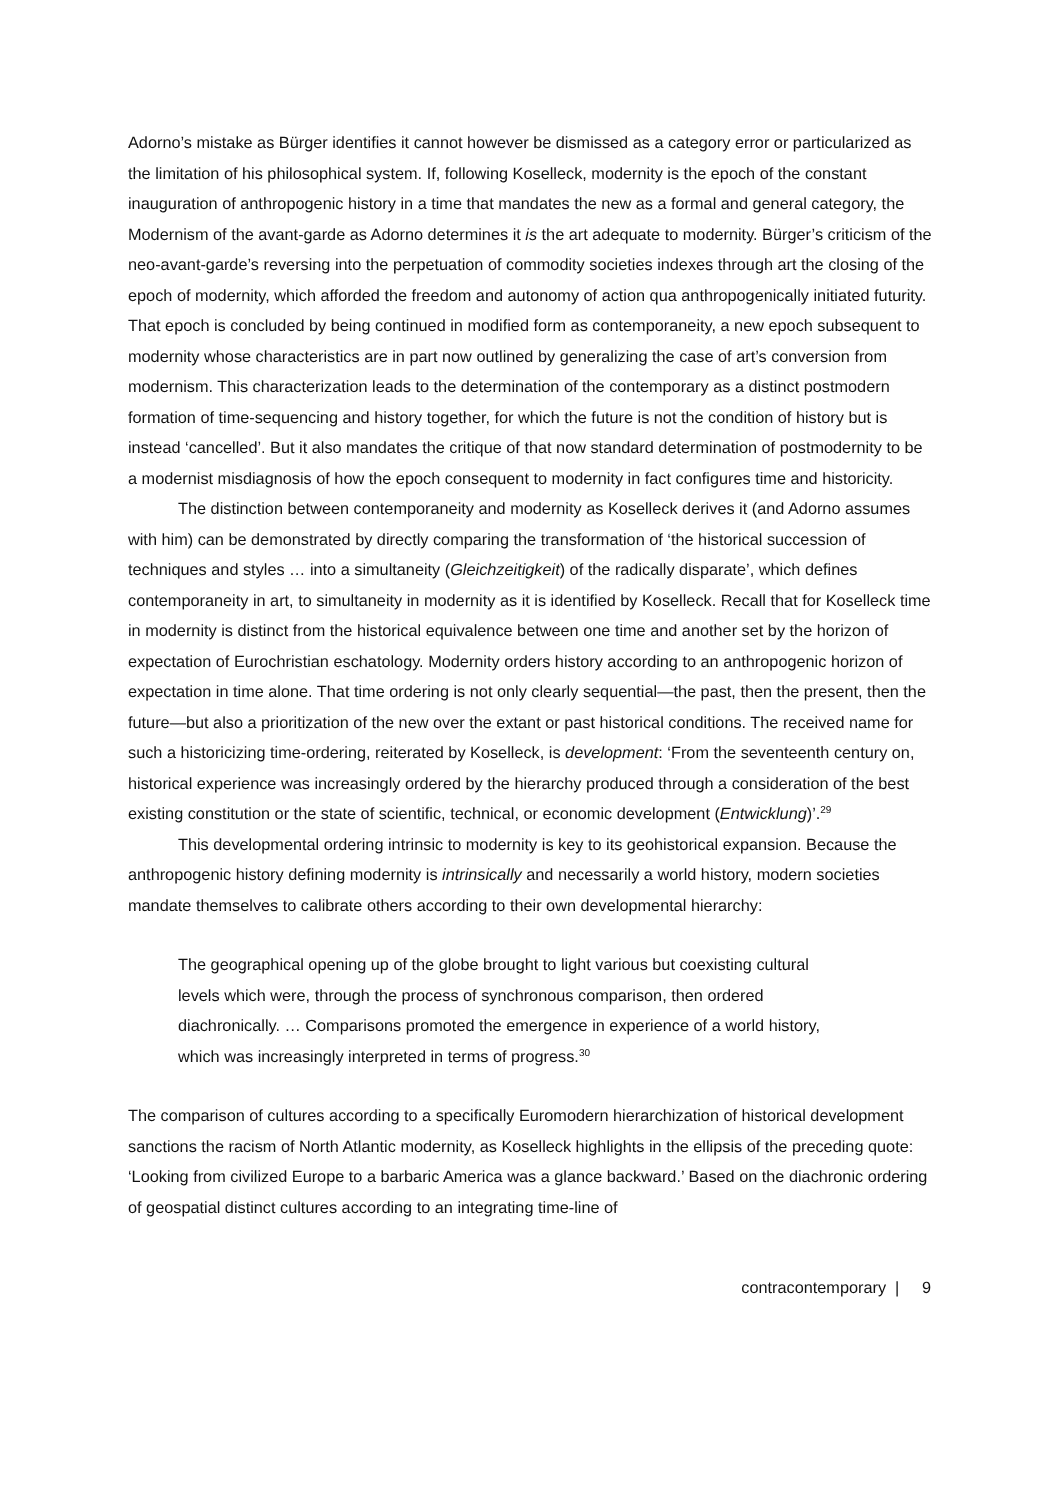Adorno’s mistake as Bürger identifies it cannot however be dismissed as a category error or particularized as the limitation of his philosophical system. If, following Koselleck, modernity is the epoch of the constant inauguration of anthropogenic history in a time that mandates the new as a formal and general category, the Modernism of the avant-garde as Adorno determines it is the art adequate to modernity. Bürger’s criticism of the neo-avant-garde’s reversing into the perpetuation of commodity societies indexes through art the closing of the epoch of modernity, which afforded the freedom and autonomy of action qua anthropogenically initiated futurity. That epoch is concluded by being continued in modified form as contemporaneity, a new epoch subsequent to modernity whose characteristics are in part now outlined by generalizing the case of art’s conversion from modernism. This characterization leads to the determination of the contemporary as a distinct postmodern formation of time-sequencing and history together, for which the future is not the condition of history but is instead ‘cancelled’. But it also mandates the critique of that now standard determination of postmodernity to be a modernist misdiagnosis of how the epoch consequent to modernity in fact configures time and historicity.
The distinction between contemporaneity and modernity as Koselleck derives it (and Adorno assumes with him) can be demonstrated by directly comparing the transformation of ‘the historical succession of techniques and styles … into a simultaneity (Gleichzeitigkeit) of the radically disparate’, which defines contemporaneity in art, to simultaneity in modernity as it is identified by Koselleck. Recall that for Koselleck time in modernity is distinct from the historical equivalence between one time and another set by the horizon of expectation of Eurochristian eschatology. Modernity orders history according to an anthropogenic horizon of expectation in time alone. That time ordering is not only clearly sequential—the past, then the present, then the future—but also a prioritization of the new over the extant or past historical conditions. The received name for such a historicizing time-ordering, reiterated by Koselleck, is development: ‘From the seventeenth century on, historical experience was increasingly ordered by the hierarchy produced through a consideration of the best existing constitution or the state of scientific, technical, or economic development (Entwicklung)’.<sup>29</sup>
This developmental ordering intrinsic to modernity is key to its geohistorical expansion. Because the anthropogenic history defining modernity is intrinsically and necessarily a world history, modern societies mandate themselves to calibrate others according to their own developmental hierarchy:
The geographical opening up of the globe brought to light various but coexisting cultural levels which were, through the process of synchronous comparison, then ordered diachronically. … Comparisons promoted the emergence in experience of a world history, which was increasingly interpreted in terms of progress.<sup>30</sup>
The comparison of cultures according to a specifically Euromodern hierarchization of historical development sanctions the racism of North Atlantic modernity, as Koselleck highlights in the ellipsis of the preceding quote: ‘Looking from civilized Europe to a barbaric America was a glance backward.’ Based on the diachronic ordering of geospatial distinct cultures according to an integrating time-line of
contracontemporary | 9